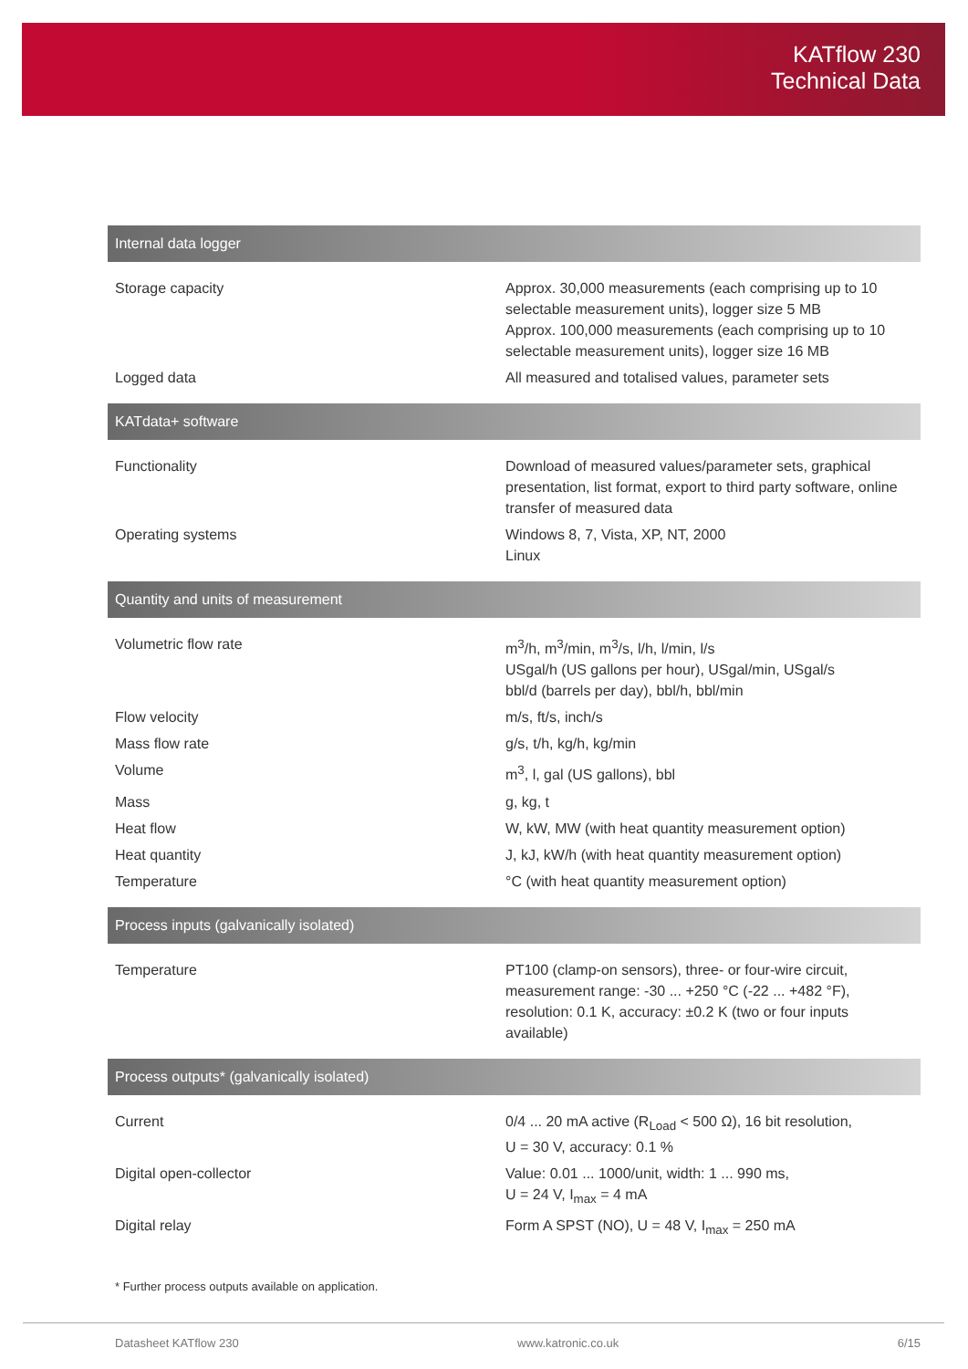KATflow 230
Technical Data
| Internal data logger | |
| --- | --- |
| Storage capacity | Approx. 30,000 measurements (each comprising up to 10 selectable measurement units), logger size 5 MB Approx. 100,000 measurements (each comprising up to 10 selectable measurement units), logger size 16 MB |
| Logged data | All measured and totalised values, parameter sets |
| KATdata+ software | |
| Functionality | Download of measured values/parameter sets, graphical presentation, list format, export to third party software, online transfer of measured data |
| Operating systems | Windows 8, 7, Vista, XP, NT, 2000 Linux |
| Quantity and units of measurement | |
| Volumetric flow rate | m<sup>3</sup>/h, m<sup>3</sup>/min, m<sup>3</sup>/s, l/h, l/min, l/s USgal/h (US gallons per hour), USgal/min, USgal/s bbl/d (barrels per day), bbl/h, bbl/min |
| Flow velocity | m/s, ft/s, inch/s |
| Mass flow rate | g/s, t/h, kg/h, kg/min |
| Volume | m<sup>3</sup>, l, gal (US gallons), bbl |
| Mass | g, kg, t |
| Heat flow | W, kW, MW (with heat quantity measurement option) |
| Heat quantity | J, kJ, kW/h (with heat quantity measurement option) |
| Temperature | °C (with heat quantity measurement option) |
| Process inputs (galvanically isolated) | |
| Temperature | PT100 (clamp-on sensors), three- or four-wire circuit, measurement range: -30 ... +250 °C (-22 ... +482 °F), resolution: 0.1 K, accuracy: ±0.2 K (two or four inputs available) |
| Process outputs* (galvanically isolated) | |
| Current | 0/4 ... 20 mA active (R<sub>Load</sub> < 500 Ω), 16 bit resolution, U = 30 V, accuracy: 0.1 % |
| Digital open-collector | Value: 0.01 ... 1000/unit, width: 1 ... 990 ms, U = 24 V, I<sub>max</sub> = 4 mA |
| Digital relay | Form A SPST (NO), U = 48 V, I<sub>max</sub> = 250 mA |
* Further process outputs available on application.
Datasheet KATflow 230 www.katronic.co.uk 6/15